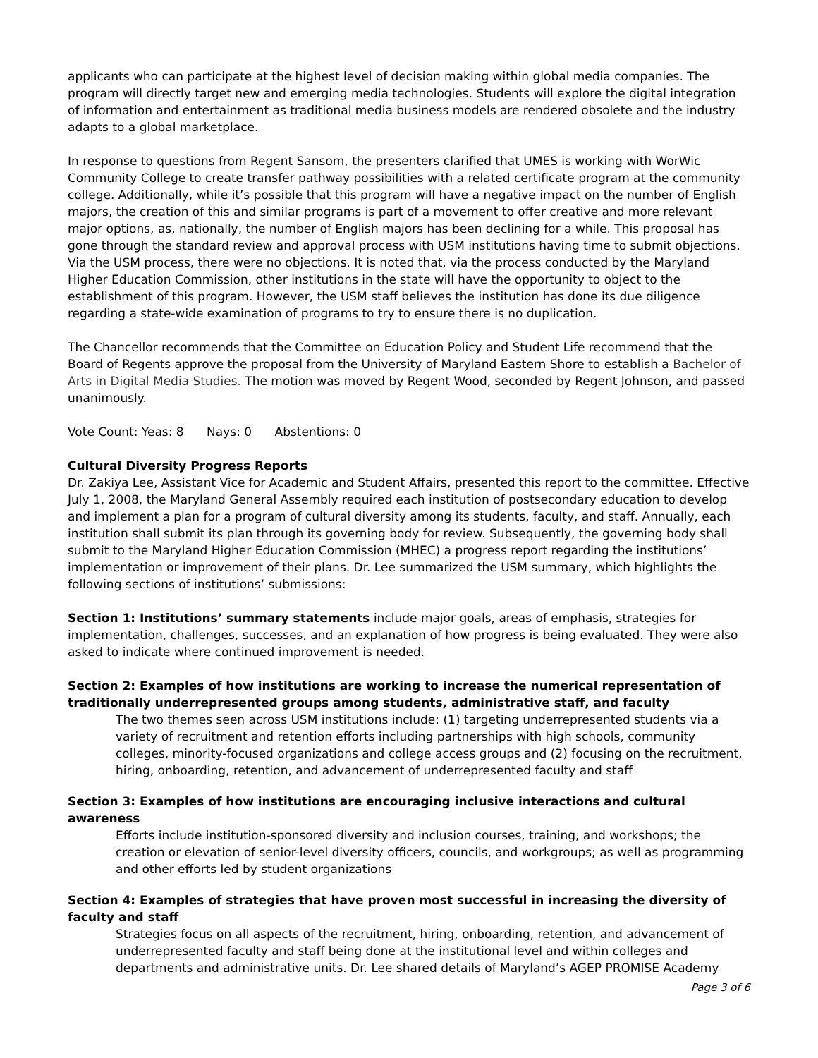applicants who can participate at the highest level of decision making within global media companies. The program will directly target new and emerging media technologies. Students will explore the digital integration of information and entertainment as traditional media business models are rendered obsolete and the industry adapts to a global marketplace.
In response to questions from Regent Sansom, the presenters clarified that UMES is working with WorWic Community College to create transfer pathway possibilities with a related certificate program at the community college. Additionally, while it’s possible that this program will have a negative impact on the number of English majors, the creation of this and similar programs is part of a movement to offer creative and more relevant major options, as, nationally, the number of English majors has been declining for a while. This proposal has gone through the standard review and approval process with USM institutions having time to submit objections. Via the USM process, there were no objections. It is noted that, via the process conducted by the Maryland Higher Education Commission, other institutions in the state will have the opportunity to object to the establishment of this program. However, the USM staff believes the institution has done its due diligence regarding a state-wide examination of programs to try to ensure there is no duplication.
The Chancellor recommends that the Committee on Education Policy and Student Life recommend that the Board of Regents approve the proposal from the University of Maryland Eastern Shore to establish a Bachelor of Arts in Digital Media Studies. The motion was moved by Regent Wood, seconded by Regent Johnson, and passed unanimously.
Vote Count: Yeas: 8 Nays: 0 Abstentions: 0
Cultural Diversity Progress Reports
Dr. Zakiya Lee, Assistant Vice for Academic and Student Affairs, presented this report to the committee. Effective July 1, 2008, the Maryland General Assembly required each institution of postsecondary education to develop and implement a plan for a program of cultural diversity among its students, faculty, and staff. Annually, each institution shall submit its plan through its governing body for review. Subsequently, the governing body shall submit to the Maryland Higher Education Commission (MHEC) a progress report regarding the institutions’ implementation or improvement of their plans. Dr. Lee summarized the USM summary, which highlights the following sections of institutions’ submissions:
Section 1: Institutions’ summary statements include major goals, areas of emphasis, strategies for implementation, challenges, successes, and an explanation of how progress is being evaluated. They were also asked to indicate where continued improvement is needed.
Section 2: Examples of how institutions are working to increase the numerical representation of traditionally underrepresented groups among students, administrative staff, and faculty
The two themes seen across USM institutions include: (1) targeting underrepresented students via a variety of recruitment and retention efforts including partnerships with high schools, community colleges, minority-focused organizations and college access groups and (2) focusing on the recruitment, hiring, onboarding, retention, and advancement of underrepresented faculty and staff
Section 3: Examples of how institutions are encouraging inclusive interactions and cultural awareness
Efforts include institution-sponsored diversity and inclusion courses, training, and workshops; the creation or elevation of senior-level diversity officers, councils, and workgroups; as well as programming and other efforts led by student organizations
Section 4: Examples of strategies that have proven most successful in increasing the diversity of faculty and staff
Strategies focus on all aspects of the recruitment, hiring, onboarding, retention, and advancement of underrepresented faculty and staff being done at the institutional level and within colleges and departments and administrative units. Dr. Lee shared details of Maryland’s AGEP PROMISE Academy
Page 3 of 6